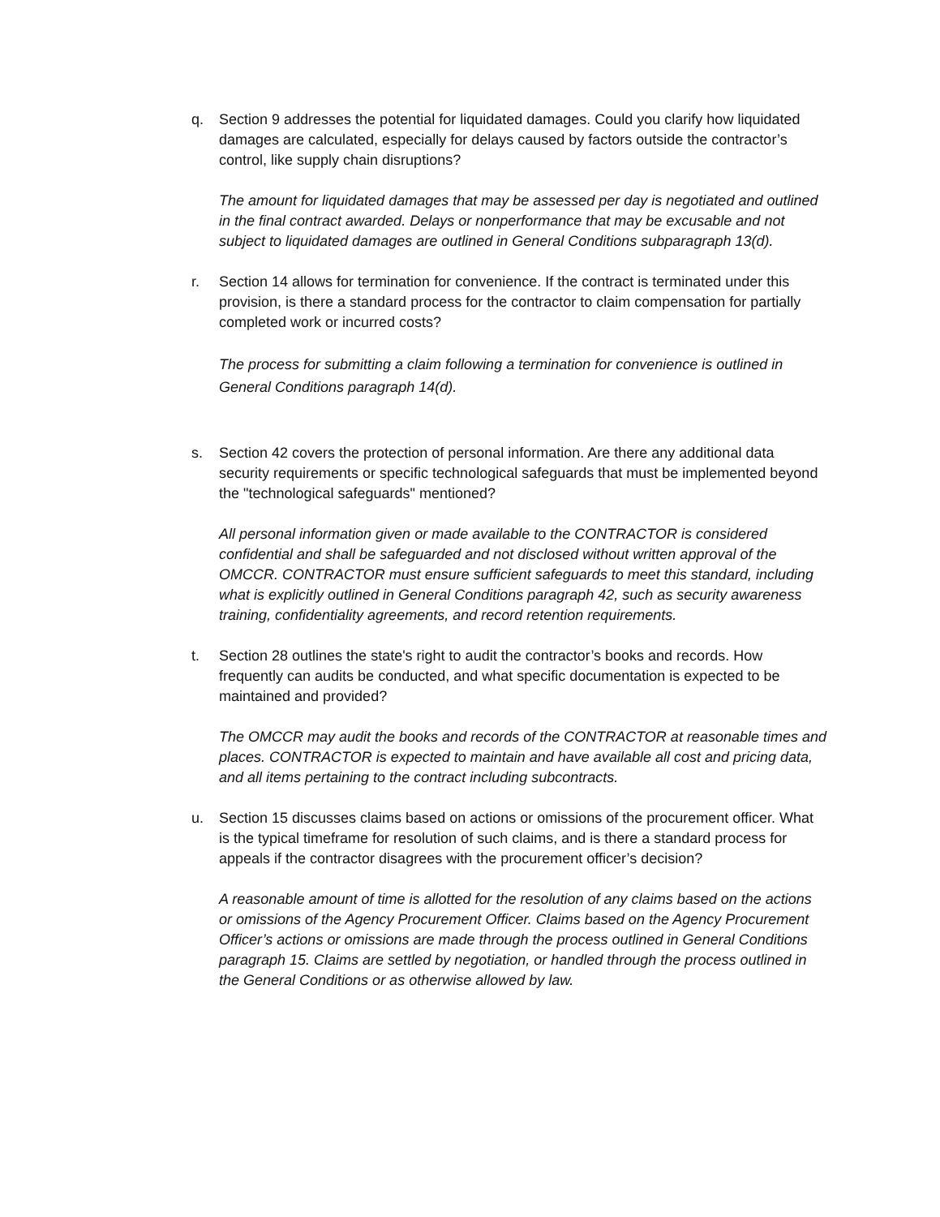q. Section 9 addresses the potential for liquidated damages. Could you clarify how liquidated damages are calculated, especially for delays caused by factors outside the contractor’s control, like supply chain disruptions?
The amount for liquidated damages that may be assessed per day is negotiated and outlined in the final contract awarded. Delays or nonperformance that may be excusable and not subject to liquidated damages are outlined in General Conditions subparagraph 13(d).
r. Section 14 allows for termination for convenience. If the contract is terminated under this provision, is there a standard process for the contractor to claim compensation for partially completed work or incurred costs?
The process for submitting a claim following a termination for convenience is outlined in General Conditions paragraph 14(d).
s. Section 42 covers the protection of personal information. Are there any additional data security requirements or specific technological safeguards that must be implemented beyond the "technological safeguards" mentioned?
All personal information given or made available to the CONTRACTOR is considered confidential and shall be safeguarded and not disclosed without written approval of the OMCCR. CONTRACTOR must ensure sufficient safeguards to meet this standard, including what is explicitly outlined in General Conditions paragraph 42, such as security awareness training, confidentiality agreements, and record retention requirements.
t. Section 28 outlines the state's right to audit the contractor’s books and records. How frequently can audits be conducted, and what specific documentation is expected to be maintained and provided?
The OMCCR may audit the books and records of the CONTRACTOR at reasonable times and places. CONTRACTOR is expected to maintain and have available all cost and pricing data, and all items pertaining to the contract including subcontracts.
u. Section 15 discusses claims based on actions or omissions of the procurement officer. What is the typical timeframe for resolution of such claims, and is there a standard process for appeals if the contractor disagrees with the procurement officer’s decision?
A reasonable amount of time is allotted for the resolution of any claims based on the actions or omissions of the Agency Procurement Officer. Claims based on the Agency Procurement Officer’s actions or omissions are made through the process outlined in General Conditions paragraph 15. Claims are settled by negotiation, or handled through the process outlined in the General Conditions or as otherwise allowed by law.